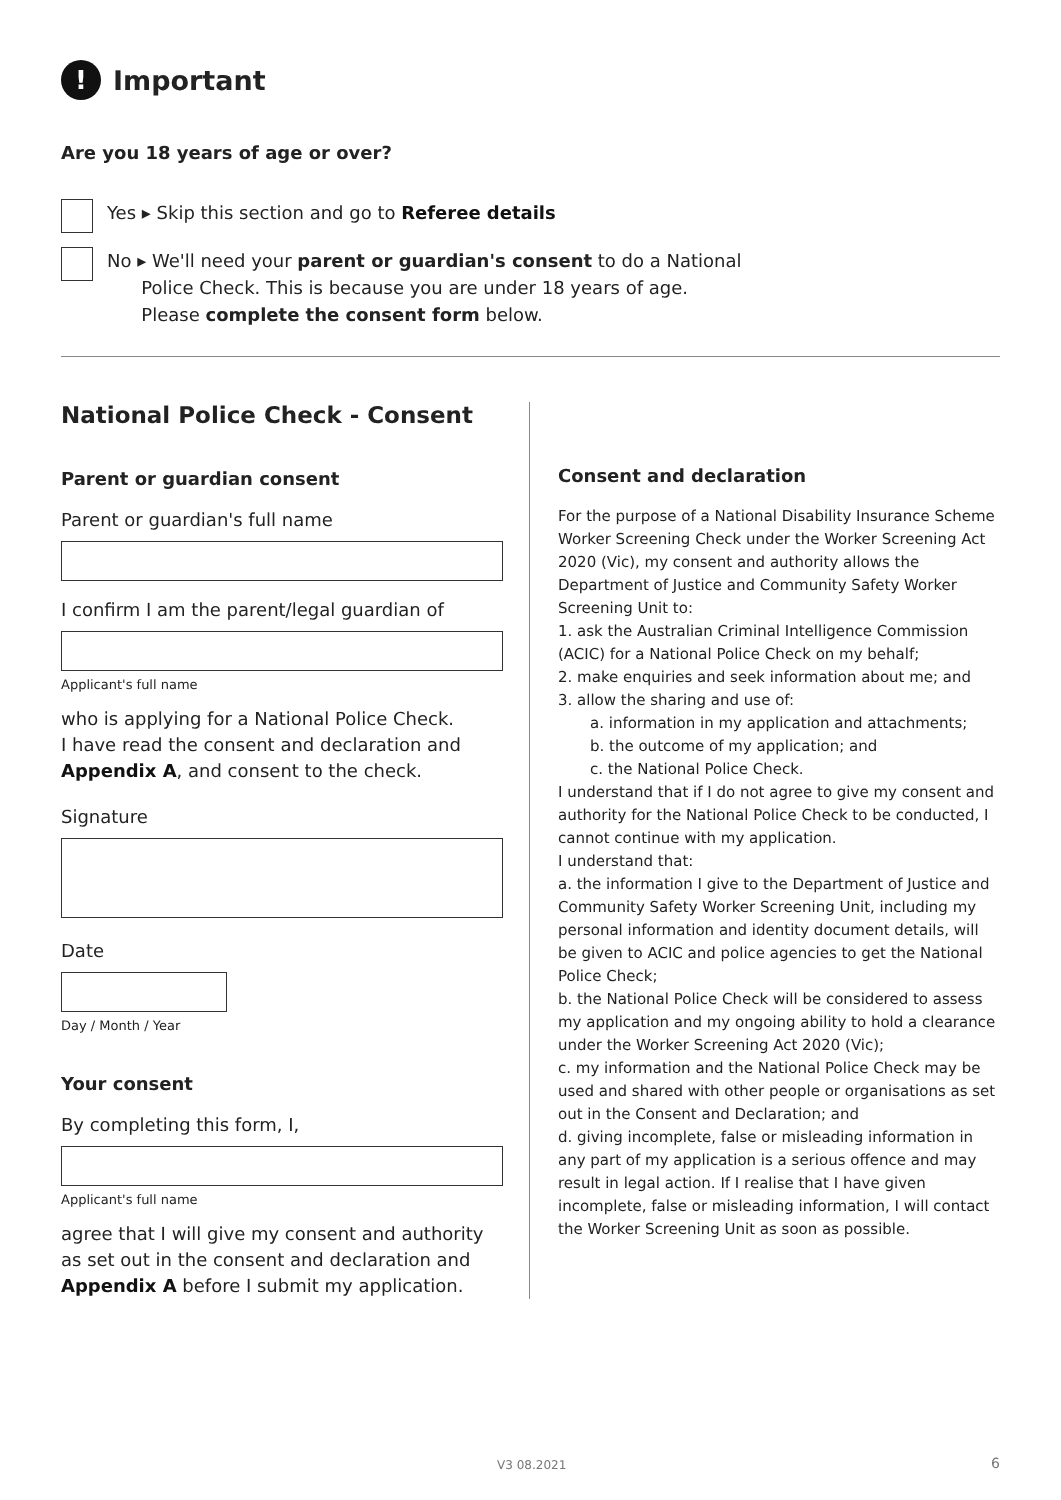! Important
Are you 18 years of age or over?
Yes ▸ Skip this section and go to Referee details
No ▸ We'll need your parent or guardian's consent to do a National
Police Check. This is because you are under 18 years of age.
Please complete the consent form below.
National Police Check - Consent
Parent or guardian consent
Parent or guardian's full name
I confirm I am the parent/legal guardian of
Applicant's full name
who is applying for a National Police Check.
I have read the consent and declaration and
Appendix A, and consent to the check.
Signature
Date
Day / Month / Year
Your consent
By completing this form, I,
Applicant's full name
agree that I will give my consent and authority as set out in the consent and declaration and Appendix A before I submit my application.
Consent and declaration
For the purpose of a National Disability Insurance Scheme Worker Screening Check under the Worker Screening Act 2020 (Vic), my consent and authority allows the Department of Justice and Community Safety Worker Screening Unit to:
1. ask the Australian Criminal Intelligence Commission (ACIC) for a National Police Check on my behalf;
2. make enquiries and seek information about me; and
3. allow the sharing and use of:
a. information in my application and attachments;
b. the outcome of my application; and
c. the National Police Check.
I understand that if I do not agree to give my consent and authority for the National Police Check to be conducted, I cannot continue with my application.
I understand that:
a. the information I give to the Department of Justice and Community Safety Worker Screening Unit, including my personal information and identity document details, will be given to ACIC and police agencies to get the National Police Check;
b. the National Police Check will be considered to assess my application and my ongoing ability to hold a clearance under the Worker Screening Act 2020 (Vic);
c. my information and the National Police Check may be used and shared with other people or organisations as set out in the Consent and Declaration; and
d. giving incomplete, false or misleading information in any part of my application is a serious offence and may result in legal action. If I realise that I have given incomplete, false or misleading information, I will contact the Worker Screening Unit as soon as possible.
V3 08.2021 6